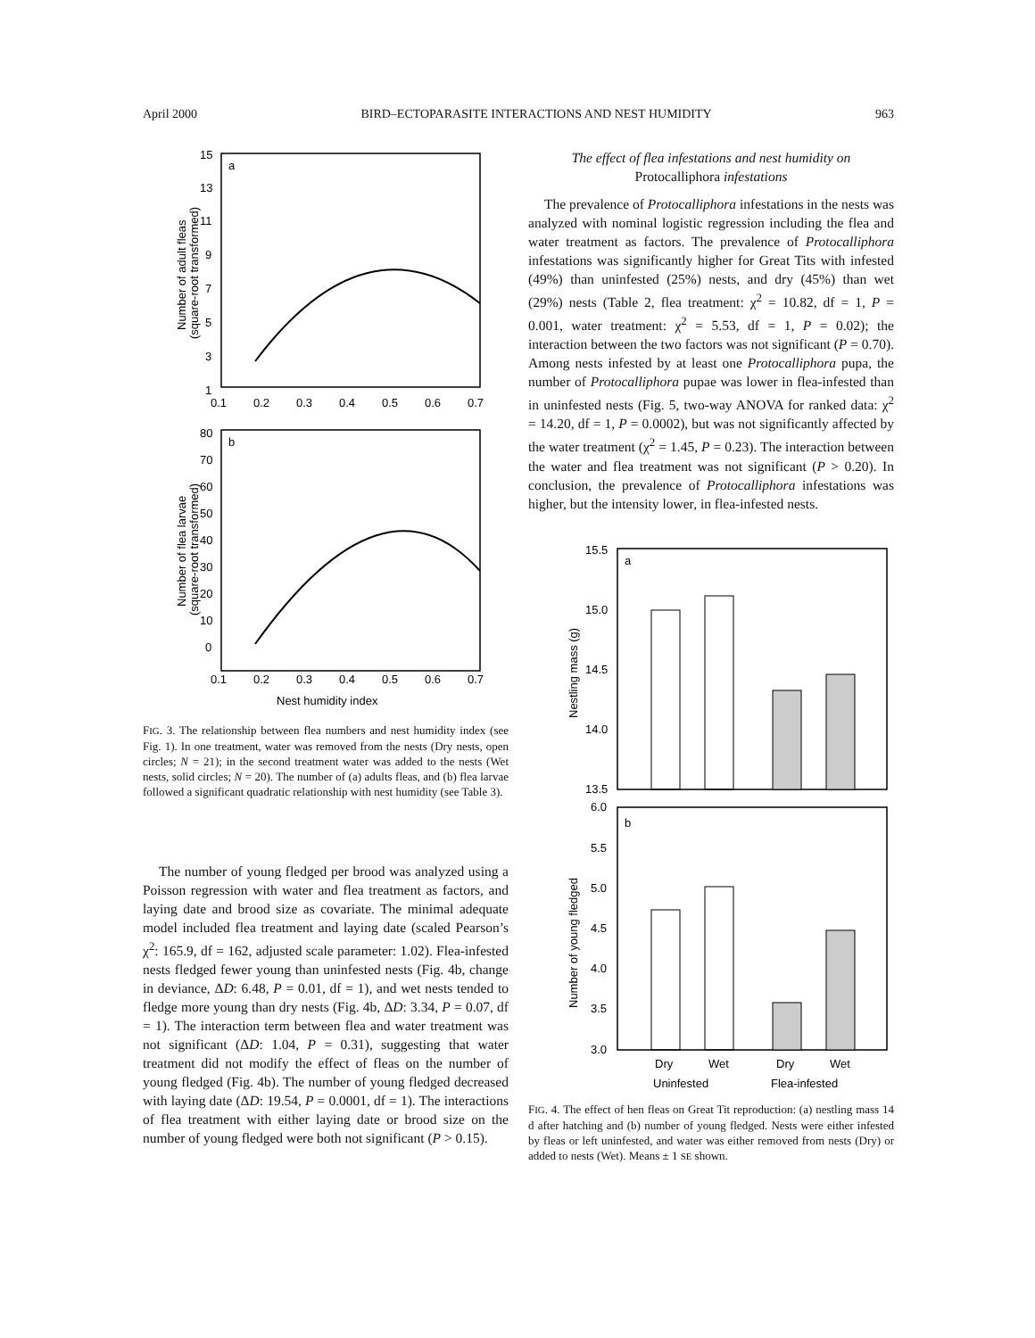April 2000 BIRD–ECTOPARASITE INTERACTIONS AND NEST HUMIDITY 963
a
15
13
11
9
7
5
3
1
0.1
0.2
0.3
0.4
0.5
0.6
0.7
Number of adult fleas
(square-root transformed)
b
80
70
60
50
40
30
20
10
0
0.1
0.2
0.3
0.4
0.5
0.6
0.7
Nest humidity index
Number of flea larvae
(square-root transformed)
FIG. 3. The relationship between flea numbers and nest humidity index (see Fig. 1). In one treatment, water was removed from the nests (Dry nests, open circles; N = 21); in the second treatment water was added to the nests (Wet nests, solid circles; N = 20). The number of (a) adults fleas, and (b) flea larvae followed a significant quadratic relationship with nest humidity (see Table 3).
The number of young fledged per brood was analyzed using a Poisson regression with water and flea treatment as factors, and laying date and brood size as covariate. The minimal adequate model included flea treatment and laying date (scaled Pearson’s χ<sup>2</sup>: 165.9, df = 162, adjusted scale parameter: 1.02). Flea-infested nests fledged fewer young than uninfested nests (Fig. 4b, change in deviance, ΔD: 6.48, P = 0.01, df = 1), and wet nests tended to fledge more young than dry nests (Fig. 4b, ΔD: 3.34, P = 0.07, df = 1). The interaction term between flea and water treatment was not significant (ΔD: 1.04, P = 0.31), suggesting that water treatment did not modify the effect of fleas on the number of young fledged (Fig. 4b). The number of young fledged decreased with laying date (ΔD: 19.54, P = 0.0001, df = 1). The interactions of flea treatment with either laying date or brood size on the number of young fledged were both not significant (P > 0.15).
The effect of flea infestations and nest humidity on
Protocalliphora infestations
The prevalence of Protocalliphora infestations in the nests was analyzed with nominal logistic regression including the flea and water treatment as factors. The prevalence of Protocalliphora infestations was significantly higher for Great Tits with infested (49%) than uninfested (25%) nests, and dry (45%) than wet (29%) nests (Table 2, flea treatment: χ<sup>2</sup> = 10.82, df = 1, P = 0.001, water treatment: χ<sup>2</sup> = 5.53, df = 1, P = 0.02); the interaction between the two factors was not significant (P = 0.70). Among nests infested by at least one Protocalliphora pupa, the number of Protocalliphora pupae was lower in flea-infested than in uninfested nests (Fig. 5, two-way ANOVA for ranked data: χ<sup>2</sup> = 14.20, df = 1, P = 0.0002), but was not significantly affected by the water treatment (χ<sup>2</sup> = 1.45, P = 0.23). The interaction between the water and flea treatment was not significant (P > 0.20). In conclusion, the prevalence of Protocalliphora infestations was higher, but the intensity lower, in flea-infested nests.
a
15.5
15.0
14.5
14.0
13.5
Nestling mass (g)
b
6.0
5.5
5.0
4.5
4.0
3.5
3.0
Number of young fledged
Dry
Wet
Dry
Wet
Uninfested
Flea-infested
FIG. 4. The effect of hen fleas on Great Tit reproduction: (a) nestling mass 14 d after hatching and (b) number of young fledged. Nests were either infested by fleas or left uninfested, and water was either removed from nests (Dry) or added to nests (Wet). Means ± 1 SE shown.